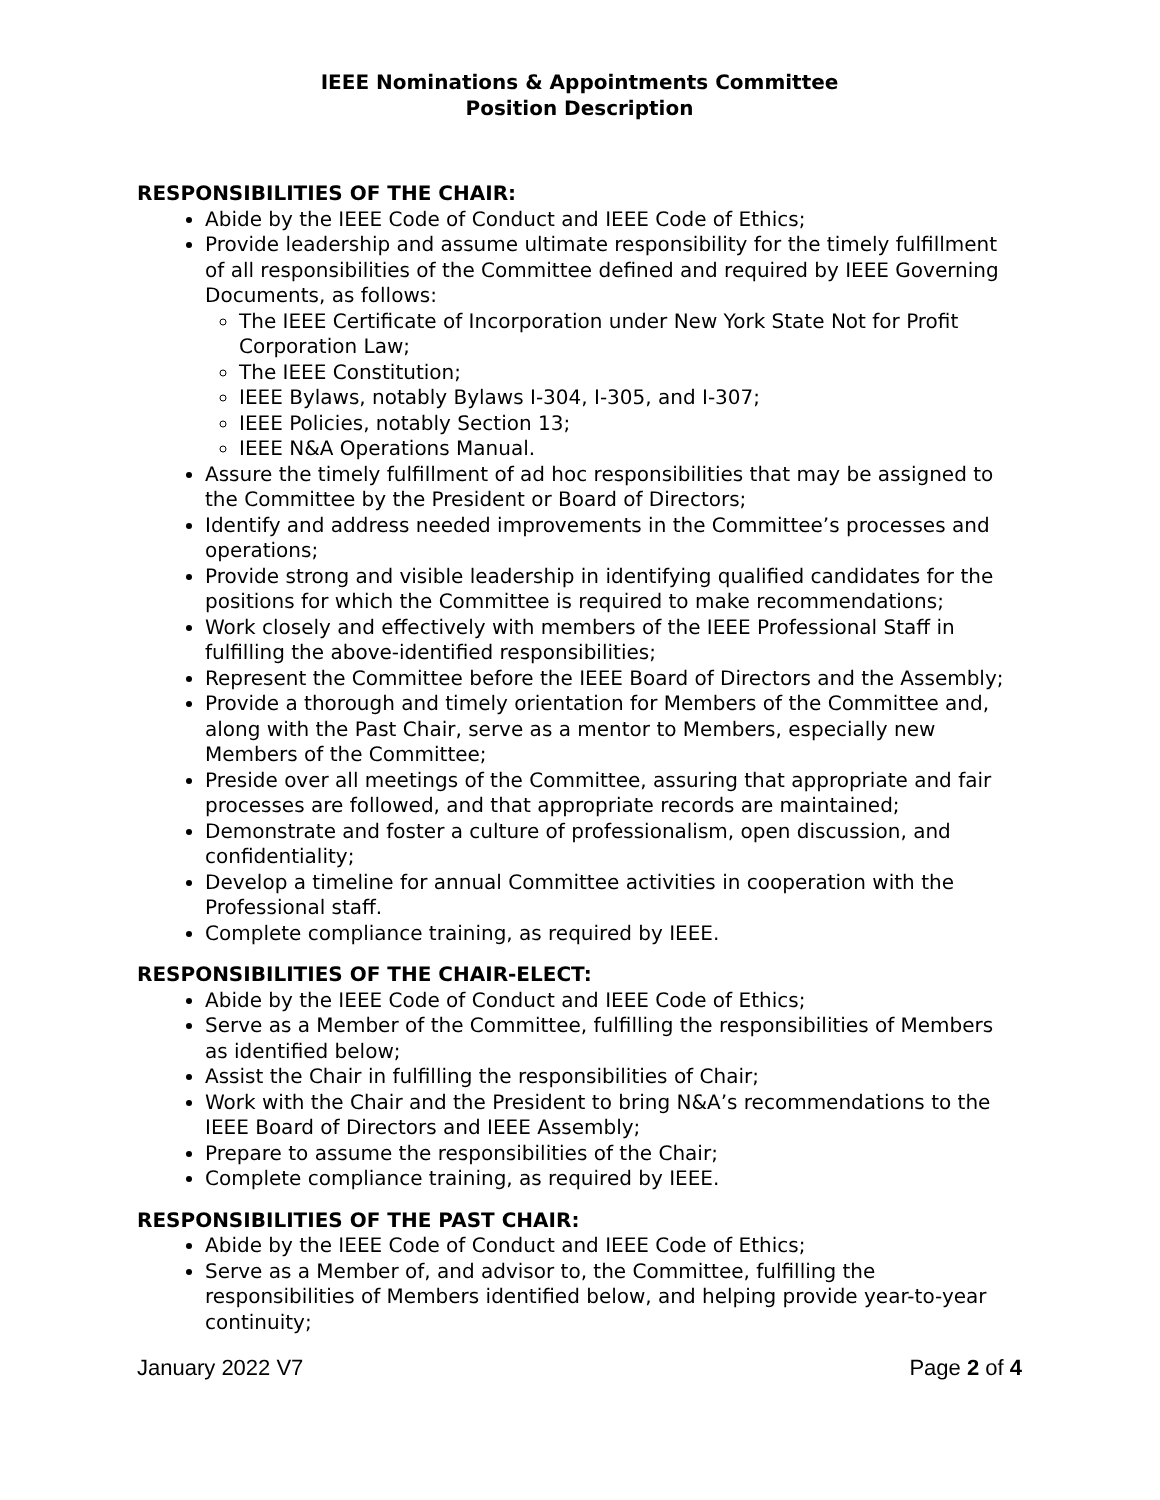IEEE Nominations & Appointments Committee
Position Description
RESPONSIBILITIES OF THE CHAIR:
Abide by the IEEE Code of Conduct and IEEE Code of Ethics;
Provide leadership and assume ultimate responsibility for the timely fulfillment of all responsibilities of the Committee defined and required by IEEE Governing Documents, as follows:
The IEEE Certificate of Incorporation under New York State Not for Profit Corporation Law;
The IEEE Constitution;
IEEE Bylaws, notably Bylaws I-304, I-305, and I-307;
IEEE Policies, notably Section 13;
IEEE N&A Operations Manual.
Assure the timely fulfillment of ad hoc responsibilities that may be assigned to the Committee by the President or Board of Directors;
Identify and address needed improvements in the Committee’s processes and operations;
Provide strong and visible leadership in identifying qualified candidates for the positions for which the Committee is required to make recommendations;
Work closely and effectively with members of the IEEE Professional Staff in fulfilling the above-identified responsibilities;
Represent the Committee before the IEEE Board of Directors and the Assembly;
Provide a thorough and timely orientation for Members of the Committee and, along with the Past Chair, serve as a mentor to Members, especially new Members of the Committee;
Preside over all meetings of the Committee, assuring that appropriate and fair processes are followed, and that appropriate records are maintained;
Demonstrate and foster a culture of professionalism, open discussion, and confidentiality;
Develop a timeline for annual Committee activities in cooperation with the Professional staff.
Complete compliance training, as required by IEEE.
RESPONSIBILITIES OF THE CHAIR-ELECT:
Abide by the IEEE Code of Conduct and IEEE Code of Ethics;
Serve as a Member of the Committee, fulfilling the responsibilities of Members as identified below;
Assist the Chair in fulfilling the responsibilities of Chair;
Work with the Chair and the President to bring N&A’s recommendations to the IEEE Board of Directors and IEEE Assembly;
Prepare to assume the responsibilities of the Chair;
Complete compliance training, as required by IEEE.
RESPONSIBILITIES OF THE PAST CHAIR:
Abide by the IEEE Code of Conduct and IEEE Code of Ethics;
Serve as a Member of, and advisor to, the Committee, fulfilling the responsibilities of Members identified below, and helping provide year-to-year continuity;
January 2022 V7 Page 2 of 4